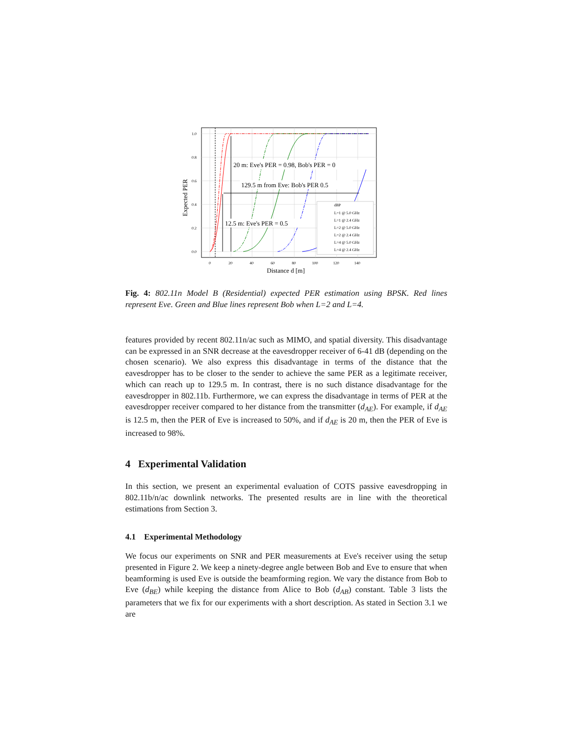1.0
0.8
0.6
0.4
0.2
0.0
0
20
40
60
80
100
120
140
Expected PER
Distance d [m]
20 m: Eve's PER = 0.98, Bob's PER = 0
129.5 m from Eve: Bob's PER 0.5
12.5 m: Eve's PER = 0.5
dBP
L=1 @ 5.0 GHz
L=1 @ 2.4 GHz
L=2 @ 5.0 GHz
L=2 @ 2.4 GHz
L=4 @ 5.0 GHz
L=4 @ 2.4 GHz
Fig. 4: 802.11n Model B (Residential) expected PER estimation using BPSK. Red lines represent Eve. Green and Blue lines represent Bob when L=2 and L=4.
features provided by recent 802.11n/ac such as MIMO, and spatial diversity. This disadvantage can be expressed in an SNR decrease at the eavesdropper receiver of 6-41 dB (depending on the chosen scenario). We also express this disadvantage in terms of the distance that the eavesdropper has to be closer to the sender to achieve the same PER as a legitimate receiver, which can reach up to 129.5 m. In contrast, there is no such distance disadvantage for the eavesdropper in 802.11b. Furthermore, we can express the disadvantage in terms of PER at the eavesdropper receiver compared to her distance from the transmitter (d<sub>AE</sub>). For example, if d<sub>AE</sub> is 12.5 m, then the PER of Eve is increased to 50%, and if d<sub>AE</sub> is 20 m, then the PER of Eve is increased to 98%.
4 Experimental Validation
In this section, we present an experimental evaluation of COTS passive eavesdropping in 802.11b/n/ac downlink networks. The presented results are in line with the theoretical estimations from Section 3.
4.1 Experimental Methodology
We focus our experiments on SNR and PER measurements at Eve's receiver using the setup presented in Figure 2. We keep a ninety-degree angle between Bob and Eve to ensure that when beamforming is used Eve is outside the beamforming region. We vary the distance from Bob to Eve (d<sub>BE</sub>) while keeping the distance from Alice to Bob (d<sub>AB</sub>) constant. Table 3 lists the parameters that we fix for our experiments with a short description. As stated in Section 3.1 we are